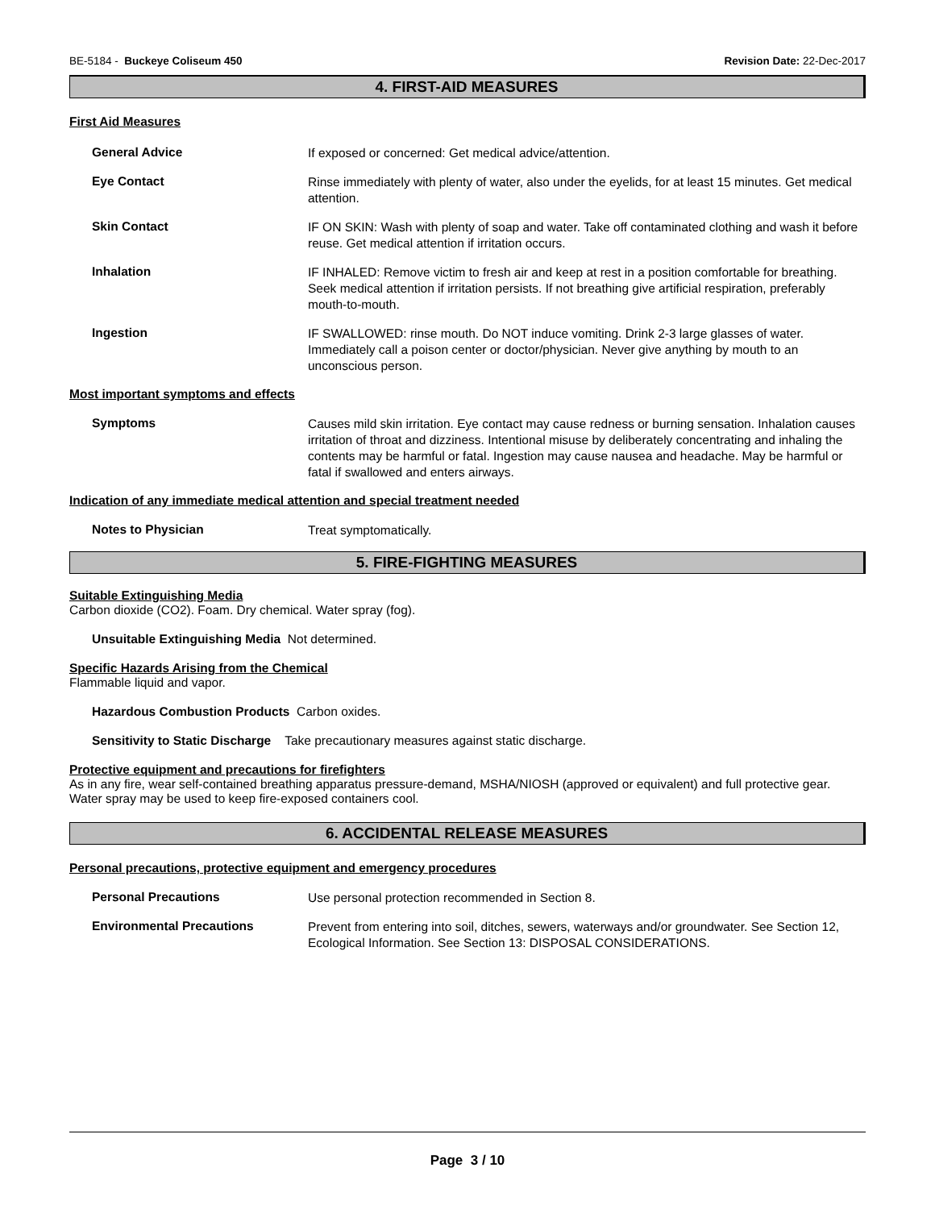BE-5184 - Buckeye Coliseum 450 Revision Date: 22-Dec-2017
4. FIRST-AID MEASURES
First Aid Measures
General Advice
If exposed or concerned: Get medical advice/attention.
Eye Contact
Rinse immediately with plenty of water, also under the eyelids, for at least 15 minutes. Get medical attention.
Skin Contact
IF ON SKIN: Wash with plenty of soap and water. Take off contaminated clothing and wash it before reuse. Get medical attention if irritation occurs.
Inhalation
IF INHALED: Remove victim to fresh air and keep at rest in a position comfortable for breathing. Seek medical attention if irritation persists. If not breathing give artificial respiration, preferably mouth-to-mouth.
Ingestion
IF SWALLOWED: rinse mouth. Do NOT induce vomiting. Drink 2-3 large glasses of water. Immediately call a poison center or doctor/physician. Never give anything by mouth to an unconscious person.
Most important symptoms and effects
Symptoms
Causes mild skin irritation. Eye contact may cause redness or burning sensation. Inhalation causes irritation of throat and dizziness. Intentional misuse by deliberately concentrating and inhaling the contents may be harmful or fatal. Ingestion may cause nausea and headache. May be harmful or fatal if swallowed and enters airways.
Indication of any immediate medical attention and special treatment needed
Notes to Physician
Treat symptomatically.
5. FIRE-FIGHTING MEASURES
Suitable Extinguishing Media
Carbon dioxide (CO2). Foam. Dry chemical. Water spray (fog).
Unsuitable Extinguishing Media Not determined.
Specific Hazards Arising from the Chemical
Flammable liquid and vapor.
Hazardous Combustion Products Carbon oxides.
Sensitivity to Static Discharge Take precautionary measures against static discharge.
Protective equipment and precautions for firefighters
As in any fire, wear self-contained breathing apparatus pressure-demand, MSHA/NIOSH (approved or equivalent) and full protective gear. Water spray may be used to keep fire-exposed containers cool.
6. ACCIDENTAL RELEASE MEASURES
Personal precautions, protective equipment and emergency procedures
Personal Precautions
Use personal protection recommended in Section 8.
Environmental Precautions
Prevent from entering into soil, ditches, sewers, waterways and/or groundwater. See Section 12, Ecological Information. See Section 13: DISPOSAL CONSIDERATIONS.
Page 3 / 10